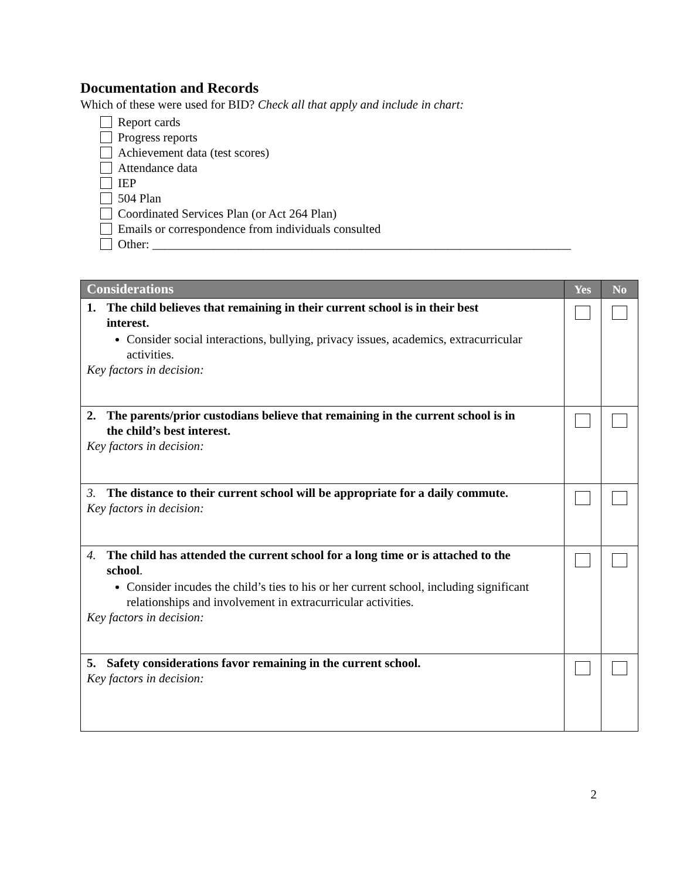Documentation and Records
Which of these were used for BID? Check all that apply and include in chart:
Report cards
Progress reports
Achievement data (test scores)
Attendance data
IEP
504 Plan
Coordinated Services Plan (or Act 264 Plan)
Emails or correspondence from individuals consulted
Other: ____________________________________________________________________
| Considerations | Yes | No |
| --- | --- | --- |
| 1. The child believes that remaining in their current school is in their best interest. Consider social interactions, bullying, privacy issues, academics, extracurricular activities. Key factors in decision: | | |
| 2. The parents/prior custodians believe that remaining in the current school is in the child’s best interest. Key factors in decision: | | |
| 3. The distance to their current school will be appropriate for a daily commute. Key factors in decision: | | |
| 4. The child has attended the current school for a long time or is attached to the school . Consider incudes the child’s ties to his or her current school, including significant relationships and involvement in extracurricular activities. Key factors in decision: | | |
| 5. Safety considerations favor remaining in the current school. Key factors in decision: | | |
2